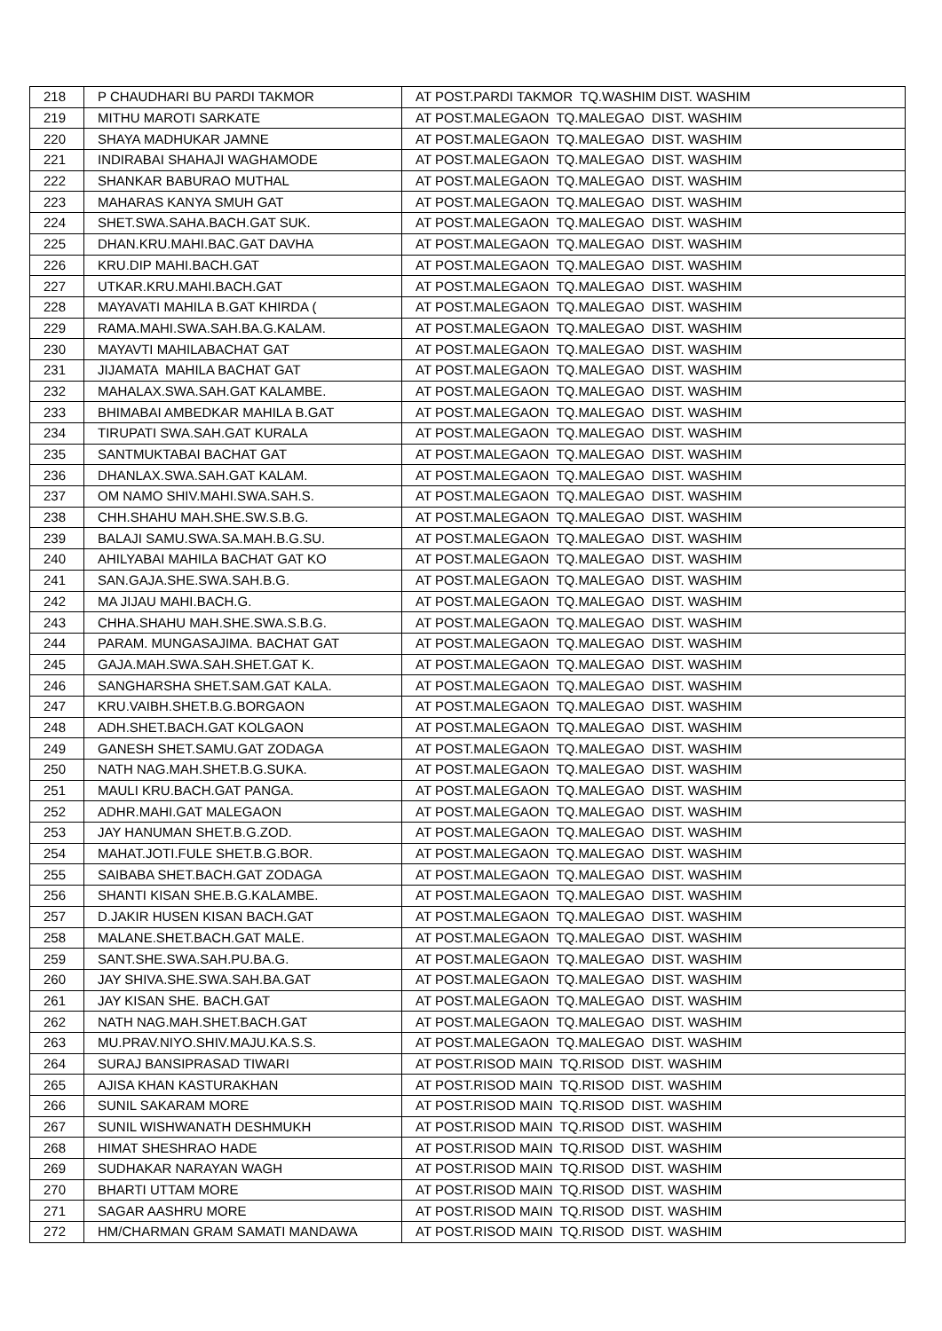| 218 | P CHAUDHARI BU PARDI TAKMOR | AT POST.PARDI TAKMOR TQ.WASHIM DIST. WASHIM |
| 219 | MITHU MAROTI SARKATE | AT POST.MALEGAON TQ.MALEGAO DIST. WASHIM |
| 220 | SHAYA MADHUKAR JAMNE | AT POST.MALEGAON TQ.MALEGAO DIST. WASHIM |
| 221 | INDIRABAI SHAHAJI WAGHAMODE | AT POST.MALEGAON TQ.MALEGAO DIST. WASHIM |
| 222 | SHANKAR BABURAO MUTHAL | AT POST.MALEGAON TQ.MALEGAO DIST. WASHIM |
| 223 | MAHARAS KANYA SMUH GAT | AT POST.MALEGAON TQ.MALEGAO DIST. WASHIM |
| 224 | SHET.SWA.SAHA.BACH.GAT SUK. | AT POST.MALEGAON TQ.MALEGAO DIST. WASHIM |
| 225 | DHAN.KRU.MAHI.BAC.GAT DAVHA | AT POST.MALEGAON TQ.MALEGAO DIST. WASHIM |
| 226 | KRU.DIP MAHI.BACH.GAT | AT POST.MALEGAON TQ.MALEGAO DIST. WASHIM |
| 227 | UTKAR.KRU.MAHI.BACH.GAT | AT POST.MALEGAON TQ.MALEGAO DIST. WASHIM |
| 228 | MAYAVATI MAHILA B.GAT KHIRDA ( | AT POST.MALEGAON TQ.MALEGAO DIST. WASHIM |
| 229 | RAMA.MAHI.SWA.SAH.BA.G.KALAM. | AT POST.MALEGAON TQ.MALEGAO DIST. WASHIM |
| 230 | MAYAVTI MAHILABACHAT GAT | AT POST.MALEGAON TQ.MALEGAO DIST. WASHIM |
| 231 | JIJAMATA MAHILA BACHAT GAT | AT POST.MALEGAON TQ.MALEGAO DIST. WASHIM |
| 232 | MAHALAX.SWA.SAH.GAT KALAMBE. | AT POST.MALEGAON TQ.MALEGAO DIST. WASHIM |
| 233 | BHIMABAI AMBEDKAR MAHILA B.GAT | AT POST.MALEGAON TQ.MALEGAO DIST. WASHIM |
| 234 | TIRUPATI SWA.SAH.GAT KURALA | AT POST.MALEGAON TQ.MALEGAO DIST. WASHIM |
| 235 | SANTMUKTABAI BACHAT GAT | AT POST.MALEGAON TQ.MALEGAO DIST. WASHIM |
| 236 | DHANLAX.SWA.SAH.GAT KALAM. | AT POST.MALEGAON TQ.MALEGAO DIST. WASHIM |
| 237 | OM NAMO SHIV.MAHI.SWA.SAH.S. | AT POST.MALEGAON TQ.MALEGAO DIST. WASHIM |
| 238 | CHH.SHAHU MAH.SHE.SW.S.B.G. | AT POST.MALEGAON TQ.MALEGAO DIST. WASHIM |
| 239 | BALAJI SAMU.SWA.SA.MAH.B.G.SU. | AT POST.MALEGAON TQ.MALEGAO DIST. WASHIM |
| 240 | AHILYABAI MAHILA BACHAT GAT KO | AT POST.MALEGAON TQ.MALEGAO DIST. WASHIM |
| 241 | SAN.GAJA.SHE.SWA.SAH.B.G. | AT POST.MALEGAON TQ.MALEGAO DIST. WASHIM |
| 242 | MA JIJAU MAHI.BACH.G. | AT POST.MALEGAON TQ.MALEGAO DIST. WASHIM |
| 243 | CHHA.SHAHU MAH.SHE.SWA.S.B.G. | AT POST.MALEGAON TQ.MALEGAO DIST. WASHIM |
| 244 | PARAM. MUNGASAJIMA. BACHAT GAT | AT POST.MALEGAON TQ.MALEGAO DIST. WASHIM |
| 245 | GAJA.MAH.SWA.SAH.SHET.GAT K. | AT POST.MALEGAON TQ.MALEGAO DIST. WASHIM |
| 246 | SANGHARSHA SHET.SAM.GAT KALA. | AT POST.MALEGAON TQ.MALEGAO DIST. WASHIM |
| 247 | KRU.VAIBH.SHET.B.G.BORGAON | AT POST.MALEGAON TQ.MALEGAO DIST. WASHIM |
| 248 | ADH.SHET.BACH.GAT KOLGAON | AT POST.MALEGAON TQ.MALEGAO DIST. WASHIM |
| 249 | GANESH SHET.SAMU.GAT ZODAGA | AT POST.MALEGAON TQ.MALEGAO DIST. WASHIM |
| 250 | NATH NAG.MAH.SHET.B.G.SUKA. | AT POST.MALEGAON TQ.MALEGAO DIST. WASHIM |
| 251 | MAULI KRU.BACH.GAT PANGA. | AT POST.MALEGAON TQ.MALEGAO DIST. WASHIM |
| 252 | ADHR.MAHI.GAT MALEGAON | AT POST.MALEGAON TQ.MALEGAO DIST. WASHIM |
| 253 | JAY HANUMAN SHET.B.G.ZOD. | AT POST.MALEGAON TQ.MALEGAO DIST. WASHIM |
| 254 | MAHAT.JOTI.FULE SHET.B.G.BOR. | AT POST.MALEGAON TQ.MALEGAO DIST. WASHIM |
| 255 | SAIBABA SHET.BACH.GAT ZODAGA | AT POST.MALEGAON TQ.MALEGAO DIST. WASHIM |
| 256 | SHANTI KISAN SHE.B.G.KALAMBE. | AT POST.MALEGAON TQ.MALEGAO DIST. WASHIM |
| 257 | D.JAKIR HUSEN KISAN BACH.GAT | AT POST.MALEGAON TQ.MALEGAO DIST. WASHIM |
| 258 | MALANE.SHET.BACH.GAT MALE. | AT POST.MALEGAON TQ.MALEGAO DIST. WASHIM |
| 259 | SANT.SHE.SWA.SAH.PU.BA.G. | AT POST.MALEGAON TQ.MALEGAO DIST. WASHIM |
| 260 | JAY SHIVA.SHE.SWA.SAH.BA.GAT | AT POST.MALEGAON TQ.MALEGAO DIST. WASHIM |
| 261 | JAY KISAN SHE. BACH.GAT | AT POST.MALEGAON TQ.MALEGAO DIST. WASHIM |
| 262 | NATH NAG.MAH.SHET.BACH.GAT | AT POST.MALEGAON TQ.MALEGAO DIST. WASHIM |
| 263 | MU.PRAV.NIYO.SHIV.MAJU.KA.S.S. | AT POST.MALEGAON TQ.MALEGAO DIST. WASHIM |
| 264 | SURAJ BANSIPRASAD TIWARI | AT POST.RISOD MAIN TQ.RISOD DIST. WASHIM |
| 265 | AJISA KHAN KASTURAKHAN | AT POST.RISOD MAIN TQ.RISOD DIST. WASHIM |
| 266 | SUNIL SAKARAM MORE | AT POST.RISOD MAIN TQ.RISOD DIST. WASHIM |
| 267 | SUNIL WISHWANATH DESHMUKH | AT POST.RISOD MAIN TQ.RISOD DIST. WASHIM |
| 268 | HIMAT SHESHRAO HADE | AT POST.RISOD MAIN TQ.RISOD DIST. WASHIM |
| 269 | SUDHAKAR NARAYAN WAGH | AT POST.RISOD MAIN TQ.RISOD DIST. WASHIM |
| 270 | BHARTI UTTAM MORE | AT POST.RISOD MAIN TQ.RISOD DIST. WASHIM |
| 271 | SAGAR AASHRU MORE | AT POST.RISOD MAIN TQ.RISOD DIST. WASHIM |
| 272 | HM/CHARMAN GRAM SAMATI MANDAWA | AT POST.RISOD MAIN TQ.RISOD DIST. WASHIM |